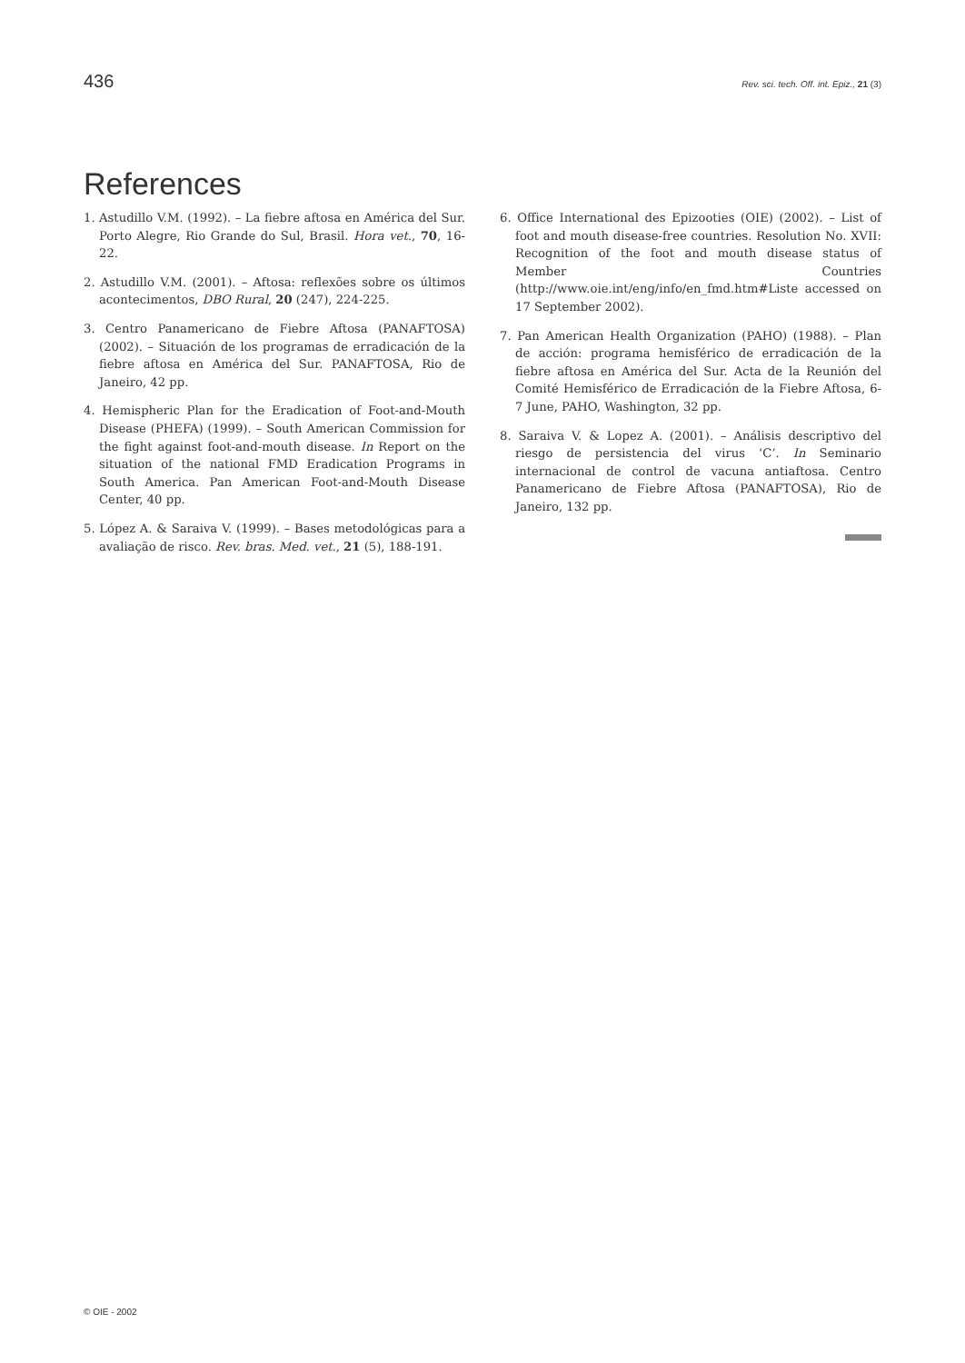436 Rev. sci. tech. Off. int. Epiz., 21 (3)
References
1. Astudillo V.M. (1992). – La fiebre aftosa en América del Sur. Porto Alegre, Rio Grande do Sul, Brasil. Hora vet., 70, 16-22.
2. Astudillo V.M. (2001). – Aftosa: reflexões sobre os últimos acontecimentos, DBO Rural, 20 (247), 224-225.
3. Centro Panamericano de Fiebre Aftosa (PANAFTOSA) (2002). – Situación de los programas de erradicación de la fiebre aftosa en América del Sur. PANAFTOSA, Rio de Janeiro, 42 pp.
4. Hemispheric Plan for the Eradication of Foot-and-Mouth Disease (PHEFA) (1999). – South American Commission for the fight against foot-and-mouth disease. In Report on the situation of the national FMD Eradication Programs in South America. Pan American Foot-and-Mouth Disease Center, 40 pp.
5. López A. & Saraiva V. (1999). – Bases metodológicas para a avaliação de risco. Rev. bras. Med. vet., 21 (5), 188-191.
6. Office International des Epizooties (OIE) (2002). – List of foot and mouth disease-free countries. Resolution No. XVII: Recognition of the foot and mouth disease status of Member Countries (http://www.oie.int/eng/info/en_fmd.htm#Liste accessed on 17 September 2002).
7. Pan American Health Organization (PAHO) (1988). – Plan de acción: programa hemisférico de erradicación de la fiebre aftosa en América del Sur. Acta de la Reunión del Comité Hemisférico de Erradicación de la Fiebre Aftosa, 6-7 June, PAHO, Washington, 32 pp.
8. Saraiva V. & Lopez A. (2001). – Análisis descriptivo del riesgo de persistencia del virus ‘C’. In Seminario internacional de control de vacuna antiaftosa. Centro Panamericano de Fiebre Aftosa (PANAFTOSA), Rio de Janeiro, 132 pp.
© OIE - 2002